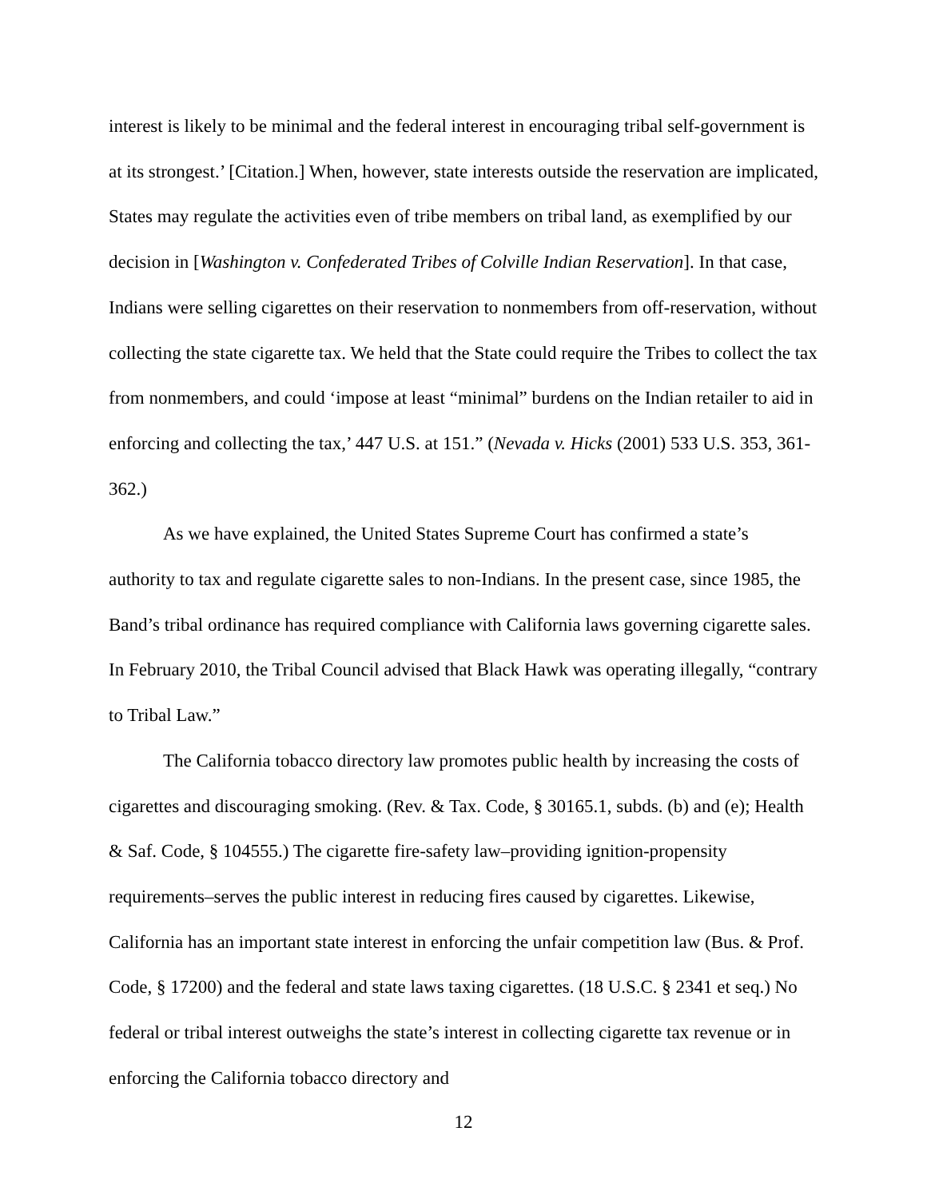interest is likely to be minimal and the federal interest in encouraging tribal self-government is at its strongest.’ [Citation.] When, however, state interests outside the reservation are implicated, States may regulate the activities even of tribe members on tribal land, as exemplified by our decision in [Washington v. Confederated Tribes of Colville Indian Reservation]. In that case, Indians were selling cigarettes on their reservation to nonmembers from off-reservation, without collecting the state cigarette tax. We held that the State could require the Tribes to collect the tax from nonmembers, and could ‘impose at least “minimal” burdens on the Indian retailer to aid in enforcing and collecting the tax,’ 447 U.S. at 151.” (Nevada v. Hicks (2001) 533 U.S. 353, 361-362.)
As we have explained, the United States Supreme Court has confirmed a state’s authority to tax and regulate cigarette sales to non-Indians. In the present case, since 1985, the Band’s tribal ordinance has required compliance with California laws governing cigarette sales. In February 2010, the Tribal Council advised that Black Hawk was operating illegally, “contrary to Tribal Law.”
The California tobacco directory law promotes public health by increasing the costs of cigarettes and discouraging smoking. (Rev. & Tax. Code, § 30165.1, subds. (b) and (e); Health & Saf. Code, § 104555.) The cigarette fire-safety law–providing ignition-propensity requirements–serves the public interest in reducing fires caused by cigarettes. Likewise, California has an important state interest in enforcing the unfair competition law (Bus. & Prof. Code, § 17200) and the federal and state laws taxing cigarettes. (18 U.S.C. § 2341 et seq.) No federal or tribal interest outweighs the state’s interest in collecting cigarette tax revenue or in enforcing the California tobacco directory and
12